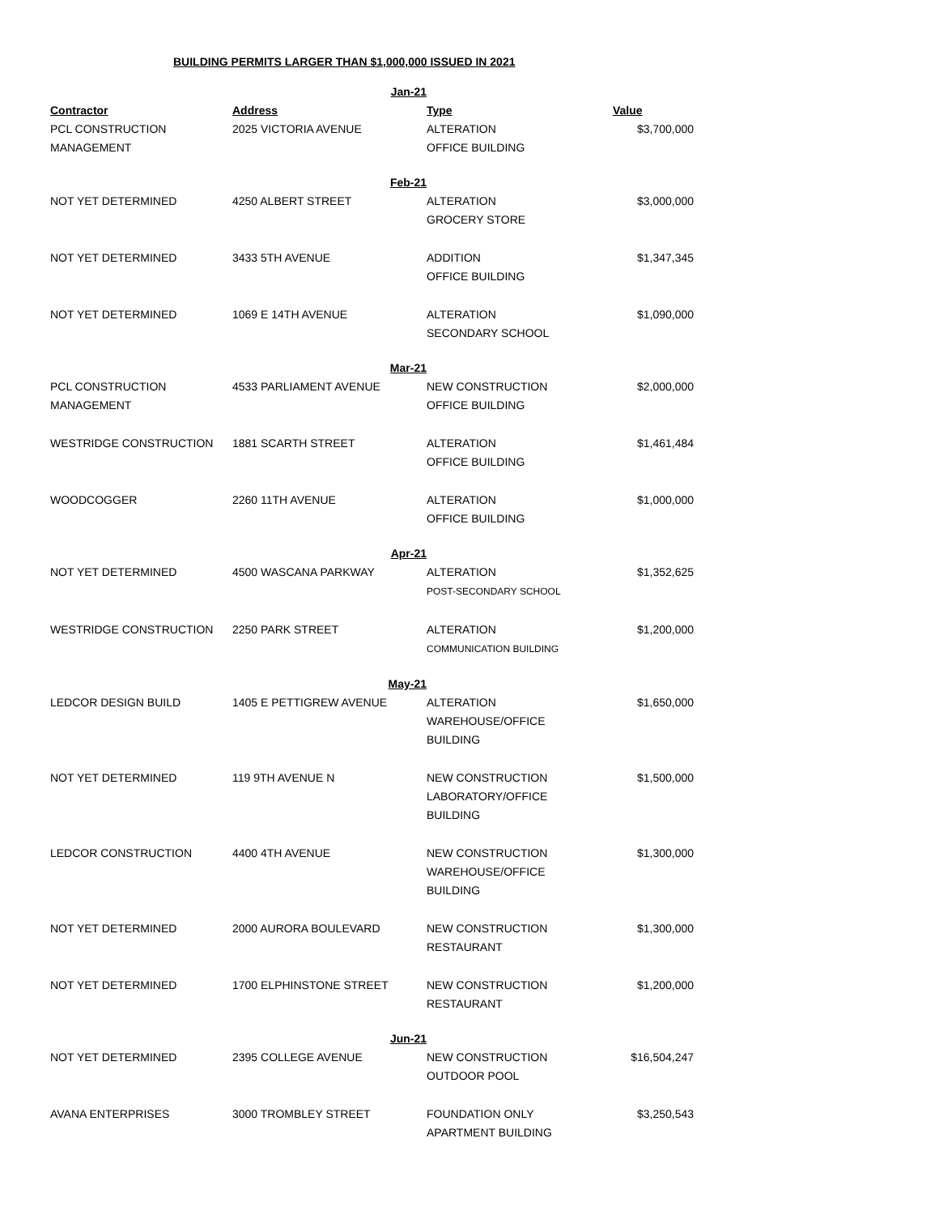BUILDING PERMITS LARGER THAN $1,000,000 ISSUED IN 2021
| | Jan-21 | | |
| Contractor | Address | Type | Value |
| PCL CONSTRUCTION MANAGEMENT | 2025 VICTORIA AVENUE | ALTERATION OFFICE BUILDING | $3,700,000 |
| | Feb-21 | | |
| NOT YET DETERMINED | 4250 ALBERT STREET | ALTERATION GROCERY STORE | $3,000,000 |
| NOT YET DETERMINED | 3433 5TH AVENUE | ADDITION OFFICE BUILDING | $1,347,345 |
| NOT YET DETERMINED | 1069 E 14TH AVENUE | ALTERATION SECONDARY SCHOOL | $1,090,000 |
| | Mar-21 | | |
| PCL CONSTRUCTION MANAGEMENT | 4533 PARLIAMENT AVENUE | NEW CONSTRUCTION OFFICE BUILDING | $2,000,000 |
| WESTRIDGE CONSTRUCTION | 1881 SCARTH STREET | ALTERATION OFFICE BUILDING | $1,461,484 |
| WOODCOGGER | 2260 11TH AVENUE | ALTERATION OFFICE BUILDING | $1,000,000 |
| | Apr-21 | | |
| NOT YET DETERMINED | 4500 WASCANA PARKWAY | ALTERATION POST-SECONDARY SCHOOL | $1,352,625 |
| WESTRIDGE CONSTRUCTION | 2250 PARK STREET | ALTERATION COMMUNICATION BUILDING | $1,200,000 |
| | May-21 | | |
| LEDCOR DESIGN BUILD | 1405 E PETTIGREW AVENUE | ALTERATION WAREHOUSE/OFFICE BUILDING | $1,650,000 |
| NOT YET DETERMINED | 119 9TH AVENUE N | NEW CONSTRUCTION LABORATORY/OFFICE BUILDING | $1,500,000 |
| LEDCOR CONSTRUCTION | 4400 4TH AVENUE | NEW CONSTRUCTION WAREHOUSE/OFFICE BUILDING | $1,300,000 |
| NOT YET DETERMINED | 2000 AURORA BOULEVARD | NEW CONSTRUCTION RESTAURANT | $1,300,000 |
| NOT YET DETERMINED | 1700 ELPHINSTONE STREET | NEW CONSTRUCTION RESTAURANT | $1,200,000 |
| | Jun-21 | | |
| NOT YET DETERMINED | 2395 COLLEGE AVENUE | NEW CONSTRUCTION OUTDOOR POOL | $16,504,247 |
| AVANA ENTERPRISES | 3000 TROMBLEY STREET | FOUNDATION ONLY APARTMENT BUILDING | $3,250,543 |